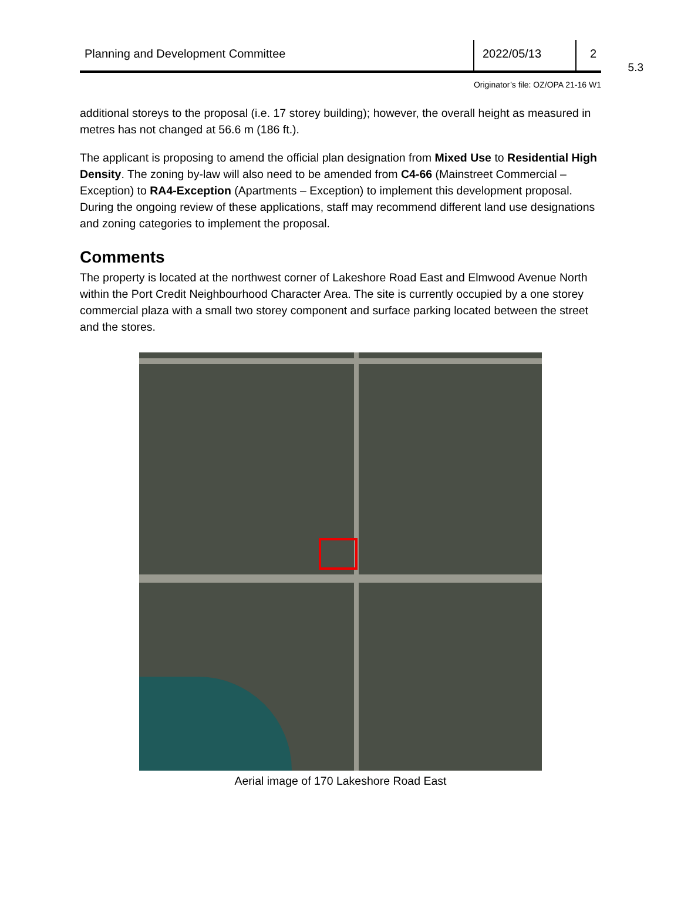5.3
Planning and Development Committee
2022/05/13 2
Originator’s file: OZ/OPA 21-16 W1
additional storeys to the proposal (i.e. 17 storey building); however, the overall height as measured in metres has not changed at 56.6 m (186 ft.).
The applicant is proposing to amend the official plan designation from Mixed Use to Residential High Density. The zoning by-law will also need to be amended from C4-66 (Mainstreet Commercial – Exception) to RA4-Exception (Apartments – Exception) to implement this development proposal. During the ongoing review of these applications, staff may recommend different land use designations and zoning categories to implement the proposal.
Comments
The property is located at the northwest corner of Lakeshore Road East and Elmwood Avenue North within the Port Credit Neighbourhood Character Area. The site is currently occupied by a one storey commercial plaza with a small two storey component and surface parking located between the street and the stores.
Aerial image of 170 Lakeshore Road East